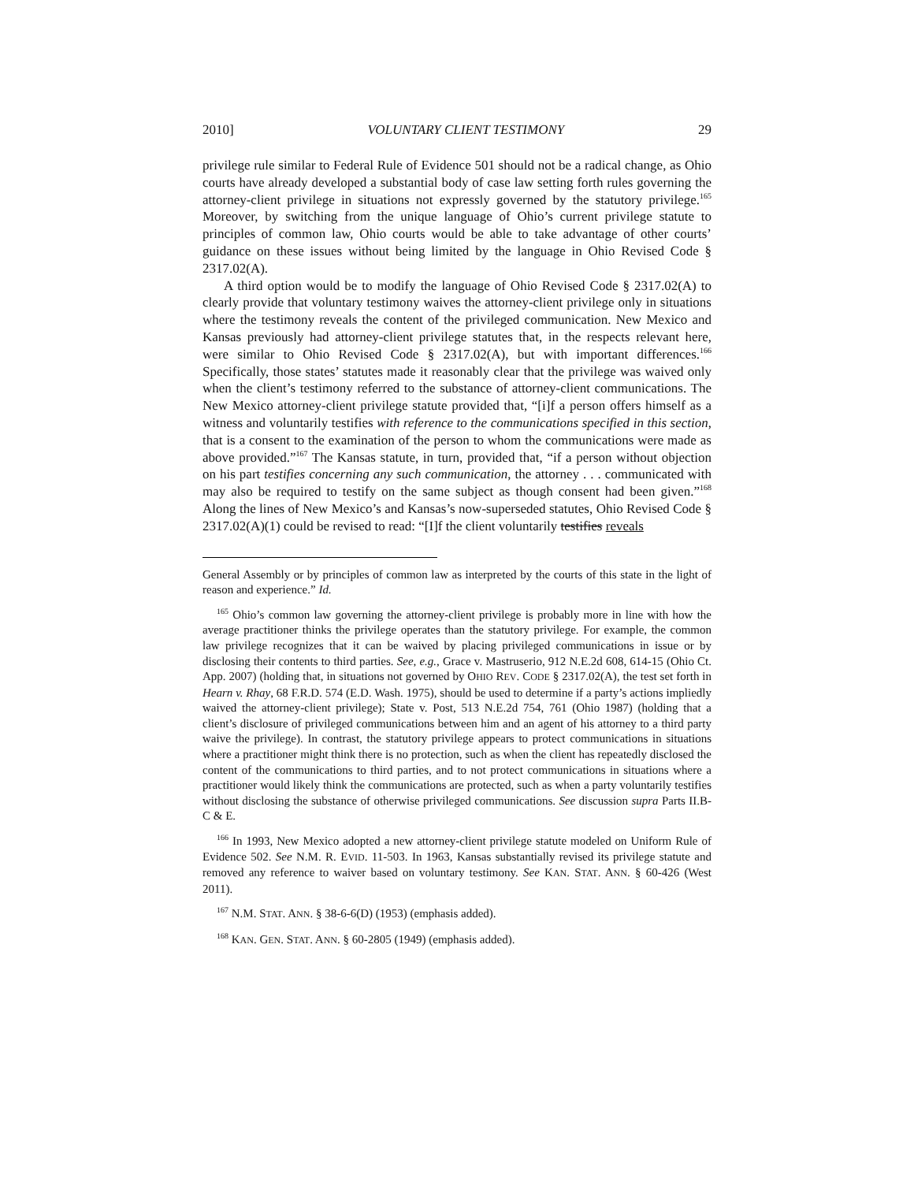2010] VOLUNTARY CLIENT TESTIMONY 29
privilege rule similar to Federal Rule of Evidence 501 should not be a radical change, as Ohio courts have already developed a substantial body of case law setting forth rules governing the attorney-client privilege in situations not expressly governed by the statutory privilege.<sup>165</sup> Moreover, by switching from the unique language of Ohio’s current privilege statute to principles of common law, Ohio courts would be able to take advantage of other courts’ guidance on these issues without being limited by the language in Ohio Revised Code § 2317.02(A).
A third option would be to modify the language of Ohio Revised Code § 2317.02(A) to clearly provide that voluntary testimony waives the attorney-client privilege only in situations where the testimony reveals the content of the privileged communication. New Mexico and Kansas previously had attorney-client privilege statutes that, in the respects relevant here, were similar to Ohio Revised Code § 2317.02(A), but with important differences.<sup>166</sup> Specifically, those states’ statutes made it reasonably clear that the privilege was waived only when the client’s testimony referred to the substance of attorney-client communications. The New Mexico attorney-client privilege statute provided that, “[i]f a person offers himself as a witness and voluntarily testifies with reference to the communications specified in this section, that is a consent to the examination of the person to whom the communications were made as above provided.”<sup>167</sup> The Kansas statute, in turn, provided that, “if a person without objection on his part testifies concerning any such communication, the attorney . . . communicated with may also be required to testify on the same subject as though consent had been given.”<sup>168</sup> Along the lines of New Mexico’s and Kansas’s now-superseded statutes, Ohio Revised Code § 2317.02(A)(1) could be revised to read: “[I]f the client voluntarily testifies reveals
General Assembly or by principles of common law as interpreted by the courts of this state in the light of reason and experience.” Id.
<sup>165</sup> Ohio’s common law governing the attorney-client privilege is probably more in line with how the average practitioner thinks the privilege operates than the statutory privilege. For example, the common law privilege recognizes that it can be waived by placing privileged communications in issue or by disclosing their contents to third parties. See, e.g., Grace v. Mastruserio, 912 N.E.2d 608, 614-15 (Ohio Ct. App. 2007) (holding that, in situations not governed by OHIO REV. CODE § 2317.02(A), the test set forth in Hearn v. Rhay, 68 F.R.D. 574 (E.D. Wash. 1975), should be used to determine if a party’s actions impliedly waived the attorney-client privilege); State v. Post, 513 N.E.2d 754, 761 (Ohio 1987) (holding that a client’s disclosure of privileged communications between him and an agent of his attorney to a third party waive the privilege). In contrast, the statutory privilege appears to protect communications in situations where a practitioner might think there is no protection, such as when the client has repeatedly disclosed the content of the communications to third parties, and to not protect communications in situations where a practitioner would likely think the communications are protected, such as when a party voluntarily testifies without disclosing the substance of otherwise privileged communications. See discussion supra Parts II.B-C & E.
<sup>166</sup> In 1993, New Mexico adopted a new attorney-client privilege statute modeled on Uniform Rule of Evidence 502. See N.M. R. EVID. 11-503. In 1963, Kansas substantially revised its privilege statute and removed any reference to waiver based on voluntary testimony. See KAN. STAT. ANN. § 60-426 (West 2011).
<sup>167</sup> N.M. STAT. ANN. § 38-6-6(D) (1953) (emphasis added).
<sup>168</sup> KAN. GEN. STAT. ANN. § 60-2805 (1949) (emphasis added).